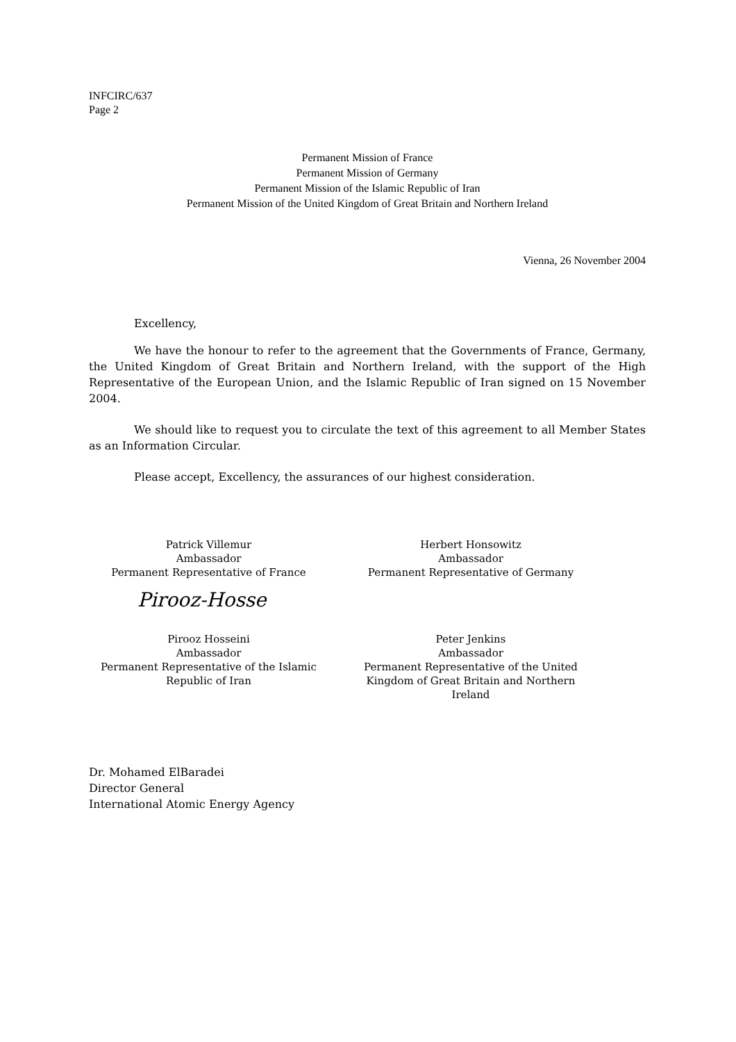INFCIRC/637
Page 2
Permanent Mission of France
Permanent Mission of Germany
Permanent Mission of the Islamic Republic of Iran
Permanent Mission of the United Kingdom of Great Britain and Northern Ireland
Vienna, 26 November 2004
Excellency,
We have the honour to refer to the agreement that the Governments of France, Germany, the United Kingdom of Great Britain and Northern Ireland, with the support of the High Representative of the European Union, and the Islamic Republic of Iran signed on 15 November 2004.
We should like to request you to circulate the text of this agreement to all Member States as an Information Circular.
Please accept, Excellency, the assurances of our highest consideration.
Patrick Villemur
Ambassador
Permanent Representative of France
Herbert Honsowitz
Ambassador
Permanent Representative of Germany
Pirooz-Hosse
Pirooz Hosseini
Ambassador
Permanent Representative of the Islamic Republic of Iran
Peter Jenkins
Ambassador
Permanent Representative of the United Kingdom of Great Britain and Northern Ireland
Dr. Mohamed ElBaradei
Director General
International Atomic Energy Agency